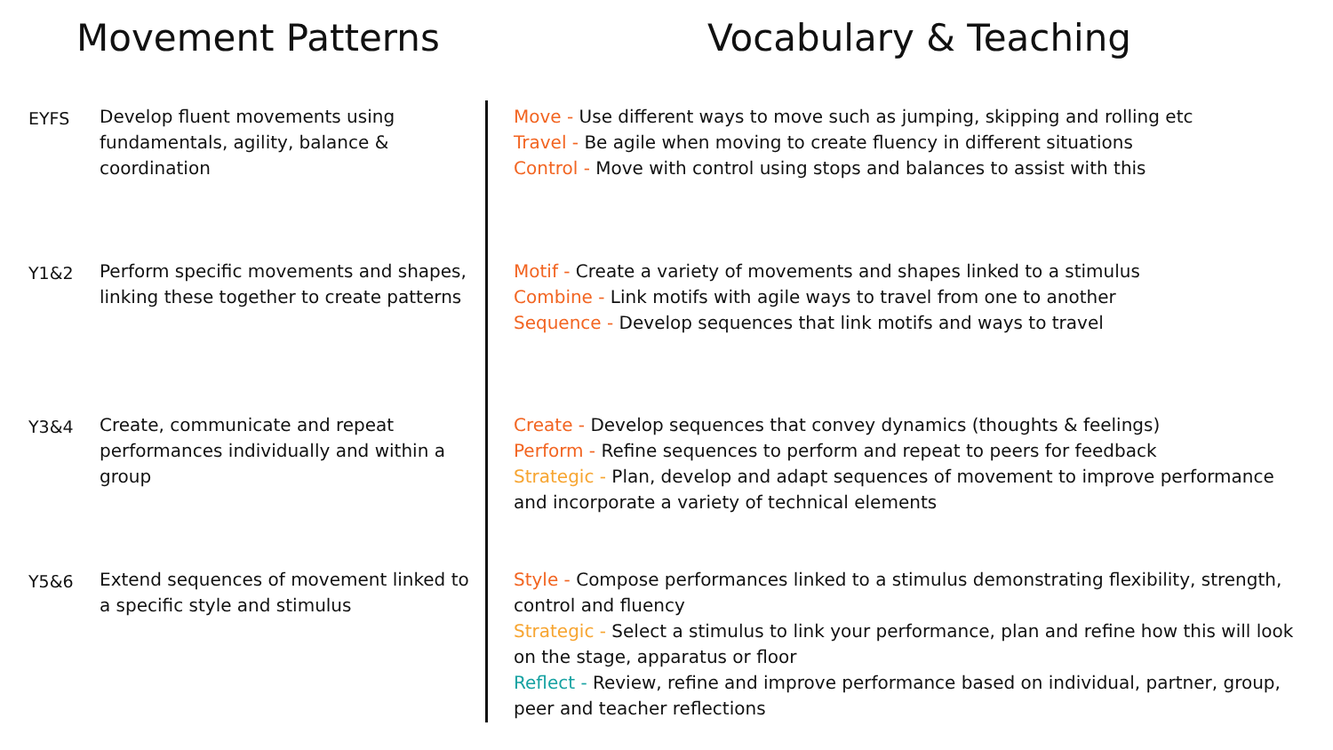Movement Patterns Vocabulary & Teaching
EYFS Develop fluent movements using fundamentals, agility, balance & coordination
Move - Use different ways to move such as jumping, skipping and rolling etc
Travel - Be agile when moving to create fluency in different situations
Control - Move with control using stops and balances to assist with this
Y1&2 Perform specific movements and shapes, linking these together to create patterns
Motif - Create a variety of movements and shapes linked to a stimulus
Combine - Link motifs with agile ways to travel from one to another
Sequence - Develop sequences that link motifs and ways to travel
Y3&4 Create, communicate and repeat performances individually and within a group
Create - Develop sequences that convey dynamics (thoughts & feelings)
Perform - Refine sequences to perform and repeat to peers for feedback
Strategic - Plan, develop and adapt sequences of movement to improve performance and incorporate a variety of technical elements
Y5&6 Extend sequences of movement linked to a specific style and stimulus
Style - Compose performances linked to a stimulus demonstrating flexibility, strength, control and fluency
Strategic - Select a stimulus to link your performance, plan and refine how this will look on the stage, apparatus or floor
Reflect - Review, refine and improve performance based on individual, partner, group, peer and teacher reflections